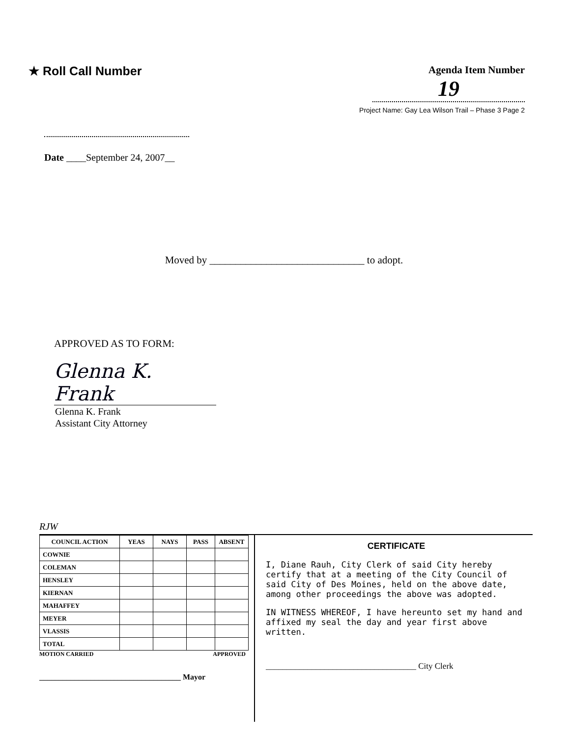★ Roll Call Number
Agenda Item Number
19
Project Name: Gay Lea Wilson Trail – Phase 3 Page 2
Date ____September 24, 2007__
Moved by ______________________________ to adopt.
APPROVED AS TO FORM:
Glenna K. Frank
Glenna K. Frank
Assistant City Attorney
RJW
| COUNCIL ACTION | YEAS | NAYS | PASS | ABSENT |
| --- | --- | --- | --- | --- |
| COWNIE | | | | |
| COLEMAN | | | | |
| HENSLEY | | | | |
| KIERNAN | | | | |
| MAHAFFEY | | | | |
| MEYER | | | | |
| VLASSIS | | | | |
| TOTAL | | | | |
MOTION CARRIED APPROVED
____________________________________ Mayor
CERTIFICATE
I, Diane Rauh, City Clerk of said City hereby certify that at a meeting of the City Council of said City of Des Moines, held on the above date, among other proceedings the above was adopted.
IN WITNESS WHEREOF, I have hereunto set my hand and affixed my seal the day and year first above written.
____________________________________ City Clerk